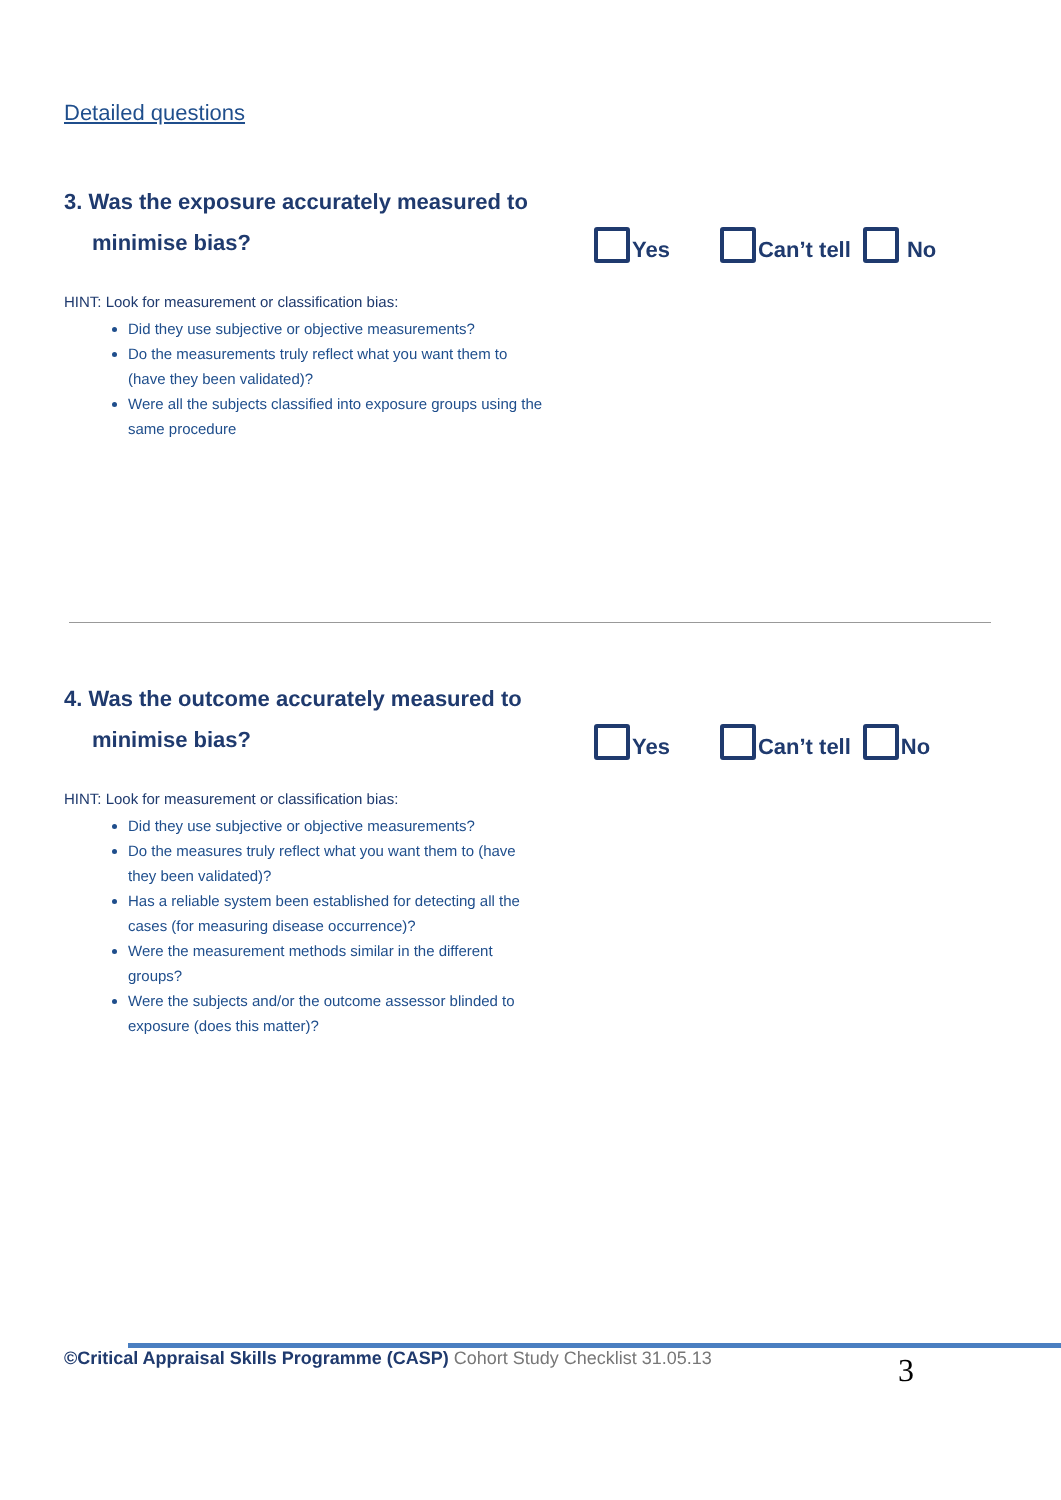Detailed questions
3. Was the exposure accurately measured to
minimise bias?
Yes Can’t tell No
HINT: Look for measurement or classification bias:
Did they use subjective or objective measurements?
Do the measurements truly reflect what you want them to (have they been validated)?
Were all the subjects classified into exposure groups using the same procedure
4. Was the outcome accurately measured to
minimise bias?
Yes Can’t tell No
HINT: Look for measurement or classification bias:
Did they use subjective or objective measurements?
Do the measures truly reflect what you want them to (have they been validated)?
Has a reliable system been established for detecting all the cases (for measuring disease occurrence)?
Were the measurement methods similar in the different groups?
Were the subjects and/or the outcome assessor blinded to exposure (does this matter)?
©Critical Appraisal Skills Programme (CASP) Cohort Study Checklist 31.05.13 3